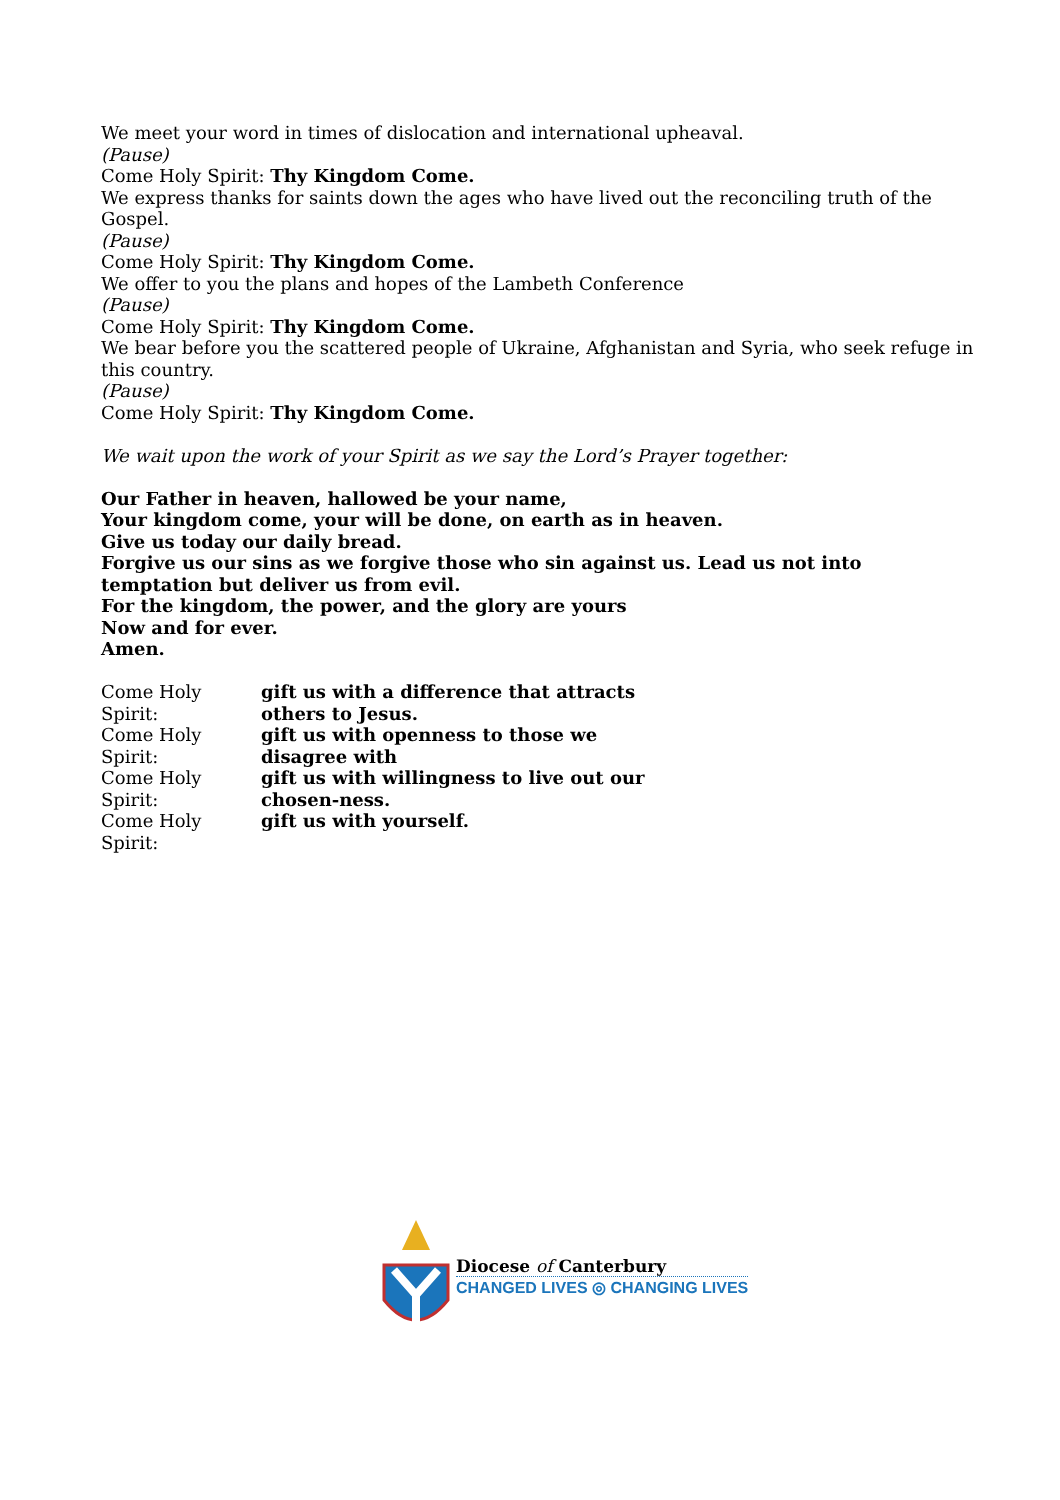We meet your word in times of dislocation and international upheaval.
(Pause)
Come Holy Spirit: Thy Kingdom Come.
We express thanks for saints down the ages who have lived out the reconciling truth of the Gospel.
(Pause)
Come Holy Spirit: Thy Kingdom Come.
We offer to you the plans and hopes of the Lambeth Conference
(Pause)
Come Holy Spirit: Thy Kingdom Come.
We bear before you the scattered people of Ukraine, Afghanistan and Syria, who seek refuge in this country.
(Pause)
Come Holy Spirit: Thy Kingdom Come.
We wait upon the work of your Spirit as we say the Lord’s Prayer together:
Our Father in heaven, hallowed be your name,
Your kingdom come, your will be done, on earth as in heaven.
Give us today our daily bread.
Forgive us our sins as we forgive those who sin against us. Lead us not into
temptation but deliver us from evil.
For the kingdom, the power, and the glory are yours
Now and for ever.
Amen.
Come Holy Spirit: gift us with a difference that attracts
others to Jesus.
Come Holy Spirit: gift us with openness to those we
disagree with
Come Holy Spirit: gift us with willingness to live out our
chosen-ness.
Come Holy Spirit: gift us with yourself.
Diocese of Canterbury
CHANGED LIVES ◎ CHANGING LIVES